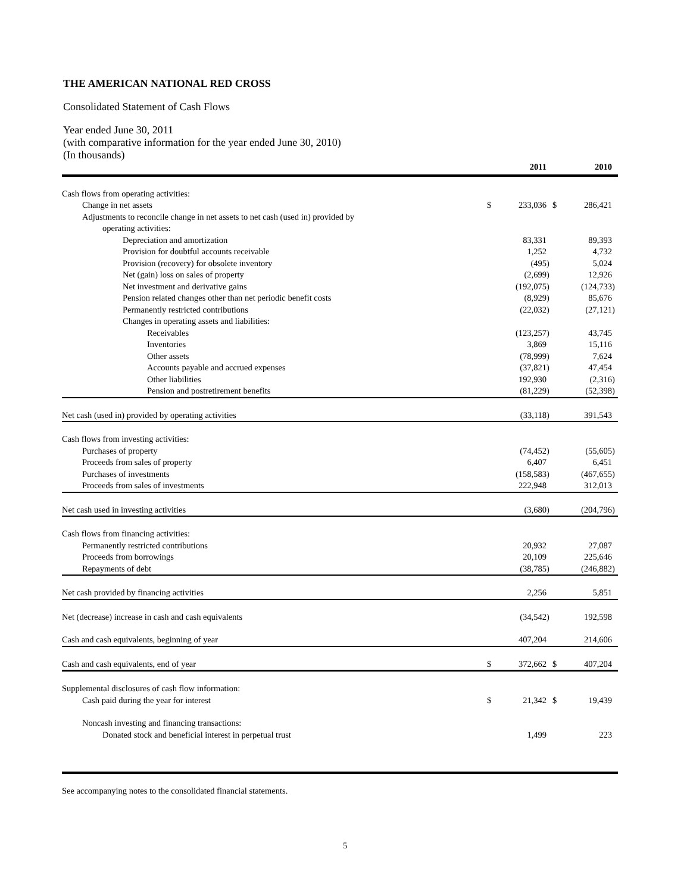THE AMERICAN NATIONAL RED CROSS
Consolidated Statement of Cash Flows
Year ended June 30, 2011
(with comparative information for the year ended June 30, 2010)
(In thousands)
| | | 2011 | | | 2010 | |
| --- | --- | --- | --- | --- | --- | --- |
| Cash flows from operating activities: | | | | | | |
| Change in net assets | $ | 233,036 | | $ | 286,421 | |
| Adjustments to reconcile change in net assets to net cash (used in) provided by | | | | | | |
| operating activities: | | | | | | |
| Depreciation and amortization | | 83,331 | | | 89,393 | |
| Provision for doubtful accounts receivable | | 1,252 | | | 4,732 | |
| Provision (recovery) for obsolete inventory | | (495 | ) | | 5,024 | |
| Net (gain) loss on sales of property | | (2,699 | ) | | 12,926 | |
| Net investment and derivative gains | | (192,075 | ) | | (124,733 | ) |
| Pension related changes other than net periodic benefit costs | | (8,929 | ) | | 85,676 | |
| Permanently restricted contributions | | (22,032 | ) | | (27,121 | ) |
| Changes in operating assets and liabilities: | | | | | | |
| Receivables | | (123,257 | ) | | 43,745 | |
| Inventories | | 3,869 | | | 15,116 | |
| Other assets | | (78,999 | ) | | 7,624 | |
| Accounts payable and accrued expenses | | (37,821 | ) | | 47,454 | |
| Other liabilities | | 192,930 | | | (2,316 | ) |
| Pension and postretirement benefits | | (81,229 | ) | | (52,398 | ) |
| Net cash (used in) provided by operating activities | | (33,118 | ) | | 391,543 | |
| Cash flows from investing activities: | | | | | | |
| Purchases of property | | (74,452 | ) | | (55,605 | ) |
| Proceeds from sales of property | | 6,407 | | | 6,451 | |
| Purchases of investments | | (158,583 | ) | | (467,655 | ) |
| Proceeds from sales of investments | | 222,948 | | | 312,013 | |
| Net cash used in investing activities | | (3,680 | ) | | (204,796 | ) |
| Cash flows from financing activities: | | | | | | |
| Permanently restricted contributions | | 20,932 | | | 27,087 | |
| Proceeds from borrowings | | 20,109 | | | 225,646 | |
| Repayments of debt | | (38,785 | ) | | (246,882 | ) |
| Net cash provided by financing activities | | 2,256 | | | 5,851 | |
| Net (decrease) increase in cash and cash equivalents | | (34,542 | ) | | 192,598 | |
| Cash and cash equivalents, beginning of year | | 407,204 | | | 214,606 | |
| Cash and cash equivalents, end of year | $ | 372,662 | | $ | 407,204 | |
| Supplemental disclosures of cash flow information: | | | | | | |
| Cash paid during the year for interest | $ | 21,342 | | $ | 19,439 | |
| Noncash investing and financing transactions: | | | | | | |
| Donated stock and beneficial interest in perpetual trust | | 1,499 | | | 223 | |
See accompanying notes to the consolidated financial statements.
5